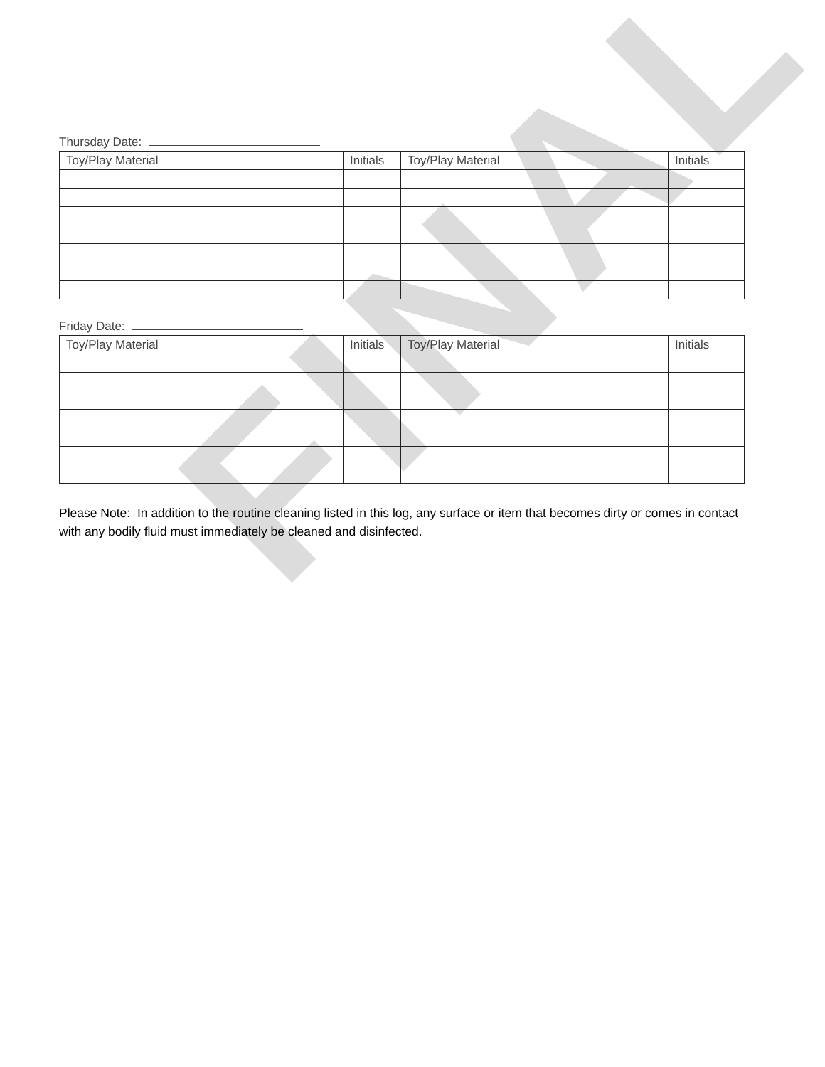FINAL
Thursday Date:
| Toy/Play Material | Initials | Toy/Play Material | Initials |
| --- | --- | --- | --- |
Friday Date:
| Toy/Play Material | Initials | Toy/Play Material | Initials |
| --- | --- | --- | --- |
Please Note: In addition to the routine cleaning listed in this log, any surface or item that becomes dirty or comes in contact with any bodily fluid must immediately be cleaned and disinfected.